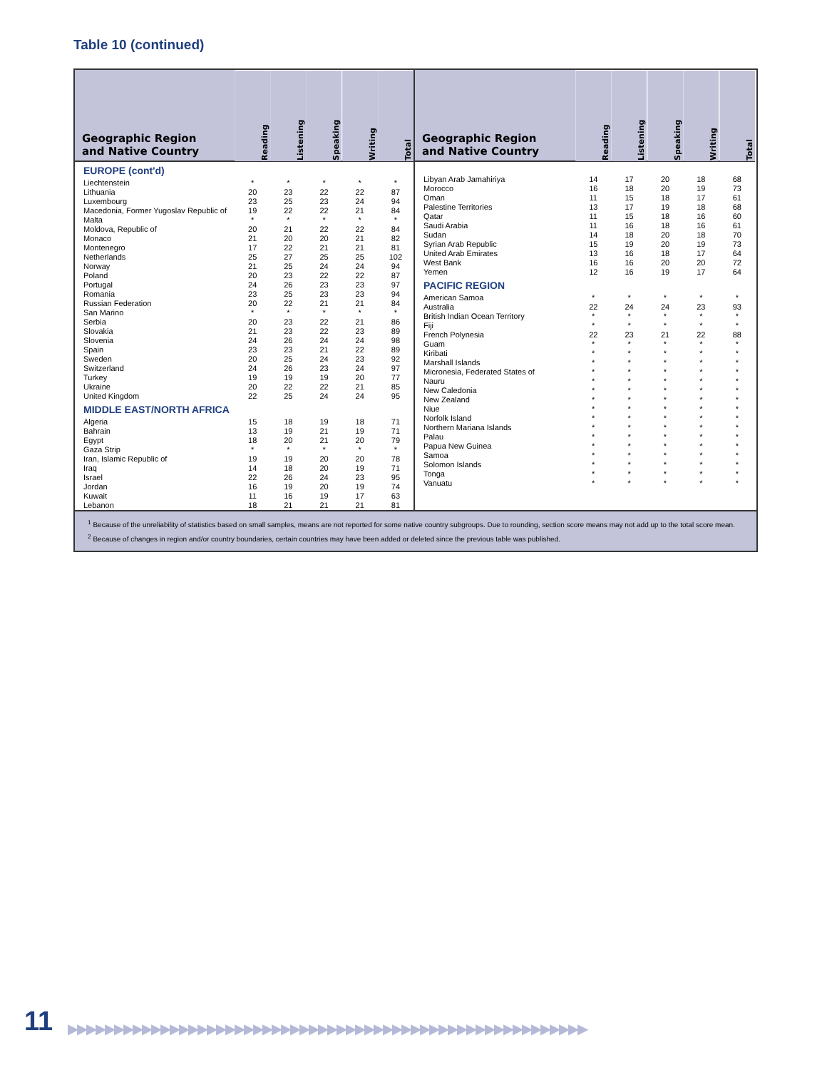Table 10 (continued)
| Geographic Region and Native Country | Reading | Listening | Speaking | Writing | Total |
| --- | --- | --- | --- | --- | --- |
| EUROPE (cont'd) | | | | | |
| Liechtenstein | * | * | * | * | * |
| Lithuania | 20 | 23 | 22 | 22 | 87 |
| Luxembourg | 23 | 25 | 23 | 24 | 94 |
| Macedonia, Former Yugoslav Republic of | 19 | 22 | 22 | 21 | 84 |
| Malta | * | * | * | * | * |
| Moldova, Republic of | 20 | 21 | 22 | 22 | 84 |
| Monaco | 21 | 20 | 20 | 21 | 82 |
| Montenegro | 17 | 22 | 21 | 21 | 81 |
| Netherlands | 25 | 27 | 25 | 25 | 102 |
| Norway | 21 | 25 | 24 | 24 | 94 |
| Poland | 20 | 23 | 22 | 22 | 87 |
| Portugal | 24 | 26 | 23 | 23 | 97 |
| Romania | 23 | 25 | 23 | 23 | 94 |
| Russian Federation | 20 | 22 | 21 | 21 | 84 |
| San Marino | * | * | * | * | * |
| Serbia | 20 | 23 | 22 | 21 | 86 |
| Slovakia | 21 | 23 | 22 | 23 | 89 |
| Slovenia | 24 | 26 | 24 | 24 | 98 |
| Spain | 23 | 23 | 21 | 22 | 89 |
| Sweden | 20 | 25 | 24 | 23 | 92 |
| Switzerland | 24 | 26 | 23 | 24 | 97 |
| Turkey | 19 | 19 | 19 | 20 | 77 |
| Ukraine | 20 | 22 | 22 | 21 | 85 |
| United Kingdom | 22 | 25 | 24 | 24 | 95 |
| MIDDLE EAST/NORTH AFRICA | | | | | |
| Algeria | 15 | 18 | 19 | 18 | 71 |
| Bahrain | 13 | 19 | 21 | 19 | 71 |
| Egypt | 18 | 20 | 21 | 20 | 79 |
| Gaza Strip | * | * | * | * | * |
| Iran, Islamic Republic of | 19 | 19 | 20 | 20 | 78 |
| Iraq | 14 | 18 | 20 | 19 | 71 |
| Israel | 22 | 26 | 24 | 23 | 95 |
| Jordan | 16 | 19 | 20 | 19 | 74 |
| Kuwait | 11 | 16 | 19 | 17 | 63 |
| Lebanon | 18 | 21 | 21 | 21 | 81 |
| Geographic Region and Native Country | Reading | Listening | Speaking | Writing | Total |
| --- | --- | --- | --- | --- | --- |
| Libyan Arab Jamahiriya | 14 | 17 | 20 | 18 | 68 |
| Morocco | 16 | 18 | 20 | 19 | 73 |
| Oman | 11 | 15 | 18 | 17 | 61 |
| Palestine Territories | 13 | 17 | 19 | 18 | 68 |
| Qatar | 11 | 15 | 18 | 16 | 60 |
| Saudi Arabia | 11 | 16 | 18 | 16 | 61 |
| Sudan | 14 | 18 | 20 | 18 | 70 |
| Syrian Arab Republic | 15 | 19 | 20 | 19 | 73 |
| United Arab Emirates | 13 | 16 | 18 | 17 | 64 |
| West Bank | 16 | 16 | 20 | 20 | 72 |
| Yemen | 12 | 16 | 19 | 17 | 64 |
| PACIFIC REGION | | | | | |
| American Samoa | * | * | * | * | * |
| Australia | 22 | 24 | 24 | 23 | 93 |
| British Indian Ocean Territory | * | * | * | * | * |
| Fiji | * | * | * | * | * |
| French Polynesia | 22 | 23 | 21 | 22 | 88 |
| Guam | * | * | * | * | * |
| Kiribati | * | * | * | * | * |
| Marshall Islands | * | * | * | * | * |
| Micronesia, Federated States of | * | * | * | * | * |
| Nauru | * | * | * | * | * |
| New Caledonia | * | * | * | * | * |
| New Zealand | * | * | * | * | * |
| Niue | * | * | * | * | * |
| Norfolk Island | * | * | * | * | * |
| Northern Mariana Islands | * | * | * | * | * |
| Palau | * | * | * | * | * |
| Papua New Guinea | * | * | * | * | * |
| Samoa | * | * | * | * | * |
| Solomon Islands | * | * | * | * | * |
| Tonga | * | * | * | * | * |
| Vanuatu | * | * | * | * | * |
<sup>1</sup> Because of the unreliability of statistics based on small samples, means are not reported for some native country subgroups. Due to rounding, section score means may not add up to the total score mean.
<sup>2</sup> Because of changes in region and/or country boundaries, certain countries may have been added or deleted since the previous table was published.
11
▶▶▶▶▶▶▶▶▶▶▶▶▶▶▶▶▶▶▶▶▶▶▶▶▶▶▶▶▶▶▶▶▶▶▶▶▶▶▶▶▶▶▶▶▶▶▶▶▶▶▶▶▶▶▶▶